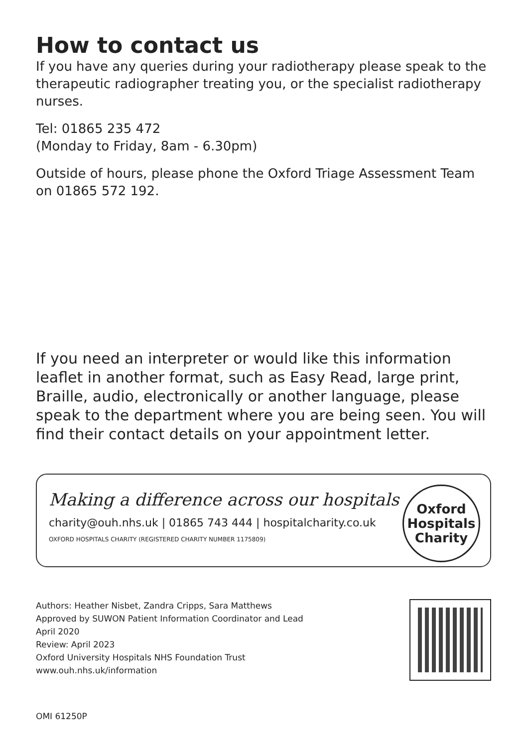How to contact us
If you have any queries during your radiotherapy please speak to the therapeutic radiographer treating you, or the specialist radiotherapy nurses.
Tel: 01865 235 472
(Monday to Friday, 8am - 6.30pm)
Outside of hours, please phone the Oxford Triage Assessment Team on 01865 572 192.
If you need an interpreter or would like this information leaflet in another format, such as Easy Read, large print, Braille, audio, electronically or another language, please speak to the department where you are being seen. You will find their contact details on your appointment letter.
Making a difference across our hospitals
charity@ouh.nhs.uk | 01865 743 444 | hospitalcharity.co.uk
OXFORD HOSPITALS CHARITY (REGISTERED CHARITY NUMBER 1175809)
Oxford
Hospitals
Charity
Authors: Heather Nisbet, Zandra Cripps, Sara Matthews
Approved by SUWON Patient Information Coordinator and Lead
April 2020
Review: April 2023
Oxford University Hospitals NHS Foundation Trust
www.ouh.nhs.uk/information
OMI 61250P